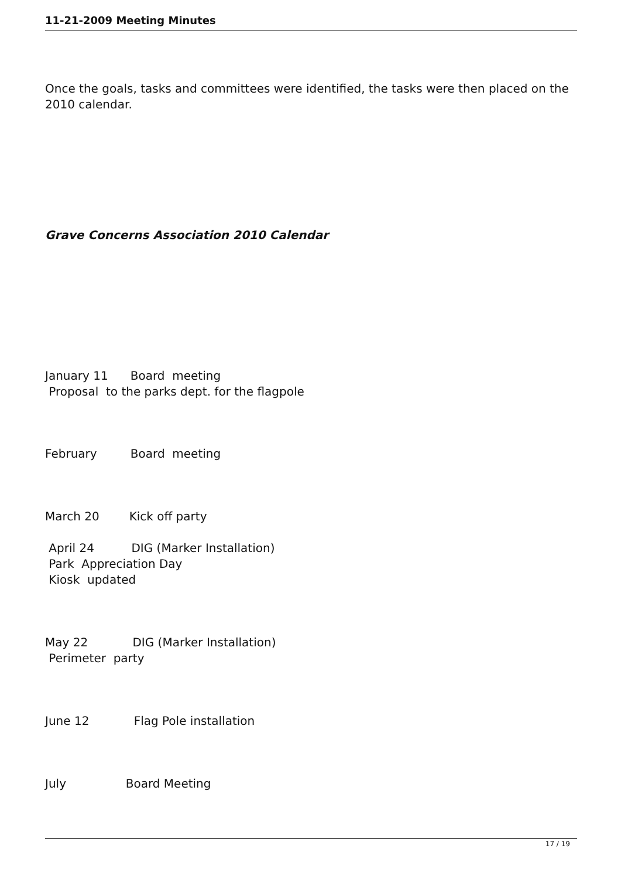11-21-2009 Meeting Minutes
Once the goals, tasks and committees were identified, the tasks were then placed on the 2010 calendar.
Grave Concerns Association 2010 Calendar
January 11 Board meeting
Proposal to the parks dept. for the flagpole
February Board meeting
March 20 Kick off party
April 24 DIG (Marker Installation)
Park Appreciation Day
Kiosk updated
May 22 DIG (Marker Installation)
Perimeter party
June 12 Flag Pole installation
July Board Meeting
17 / 19